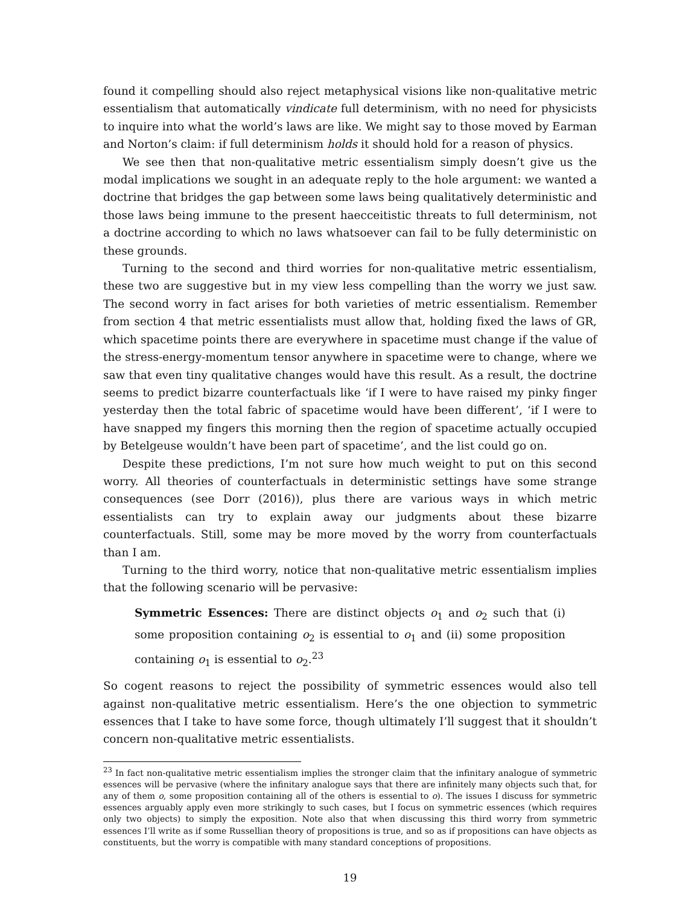found it compelling should also reject metaphysical visions like non-qualitative metric essentialism that automatically vindicate full determinism, with no need for physicists to inquire into what the world’s laws are like. We might say to those moved by Earman and Norton’s claim: if full determinism holds it should hold for a reason of physics.
We see then that non-qualitative metric essentialism simply doesn’t give us the modal implications we sought in an adequate reply to the hole argument: we wanted a doctrine that bridges the gap between some laws being qualitatively deterministic and those laws being immune to the present haecceitistic threats to full determinism, not a doctrine according to which no laws whatsoever can fail to be fully deterministic on these grounds.
Turning to the second and third worries for non-qualitative metric essentialism, these two are suggestive but in my view less compelling than the worry we just saw. The second worry in fact arises for both varieties of metric essentialism. Remember from section 4 that metric essentialists must allow that, holding fixed the laws of GR, which spacetime points there are everywhere in spacetime must change if the value of the stress-energy-momentum tensor anywhere in spacetime were to change, where we saw that even tiny qualitative changes would have this result. As a result, the doctrine seems to predict bizarre counterfactuals like ‘if I were to have raised my pinky finger yesterday then the total fabric of spacetime would have been different’, ‘if I were to have snapped my fingers this morning then the region of spacetime actually occupied by Betelgeuse wouldn’t have been part of spacetime’, and the list could go on.
Despite these predictions, I’m not sure how much weight to put on this second worry. All theories of counterfactuals in deterministic settings have some strange consequences (see Dorr (2016)), plus there are various ways in which metric essentialists can try to explain away our judgments about these bizarre counterfactuals. Still, some may be more moved by the worry from counterfactuals than I am.
Turning to the third worry, notice that non-qualitative metric essentialism implies that the following scenario will be pervasive:
Symmetric Essences: There are distinct objects o<sub>1</sub> and o<sub>2</sub> such that (i) some proposition containing o<sub>2</sub> is essential to o<sub>1</sub> and (ii) some proposition containing o<sub>1</sub> is essential to o<sub>2</sub>.<sup>23</sup>
So cogent reasons to reject the possibility of symmetric essences would also tell against non-qualitative metric essentialism. Here’s the one objection to symmetric essences that I take to have some force, though ultimately I’ll suggest that it shouldn’t concern non-qualitative metric essentialists.
<sup>23</sup> In fact non-qualitative metric essentialism implies the stronger claim that the infinitary analogue of symmetric essences will be pervasive (where the infinitary analogue says that there are infinitely many objects such that, for any of them o, some proposition containing all of the others is essential to o). The issues I discuss for symmetric essences arguably apply even more strikingly to such cases, but I focus on symmetric essences (which requires only two objects) to simply the exposition. Note also that when discussing this third worry from symmetric essences I’ll write as if some Russellian theory of propositions is true, and so as if propositions can have objects as constituents, but the worry is compatible with many standard conceptions of propositions.
19